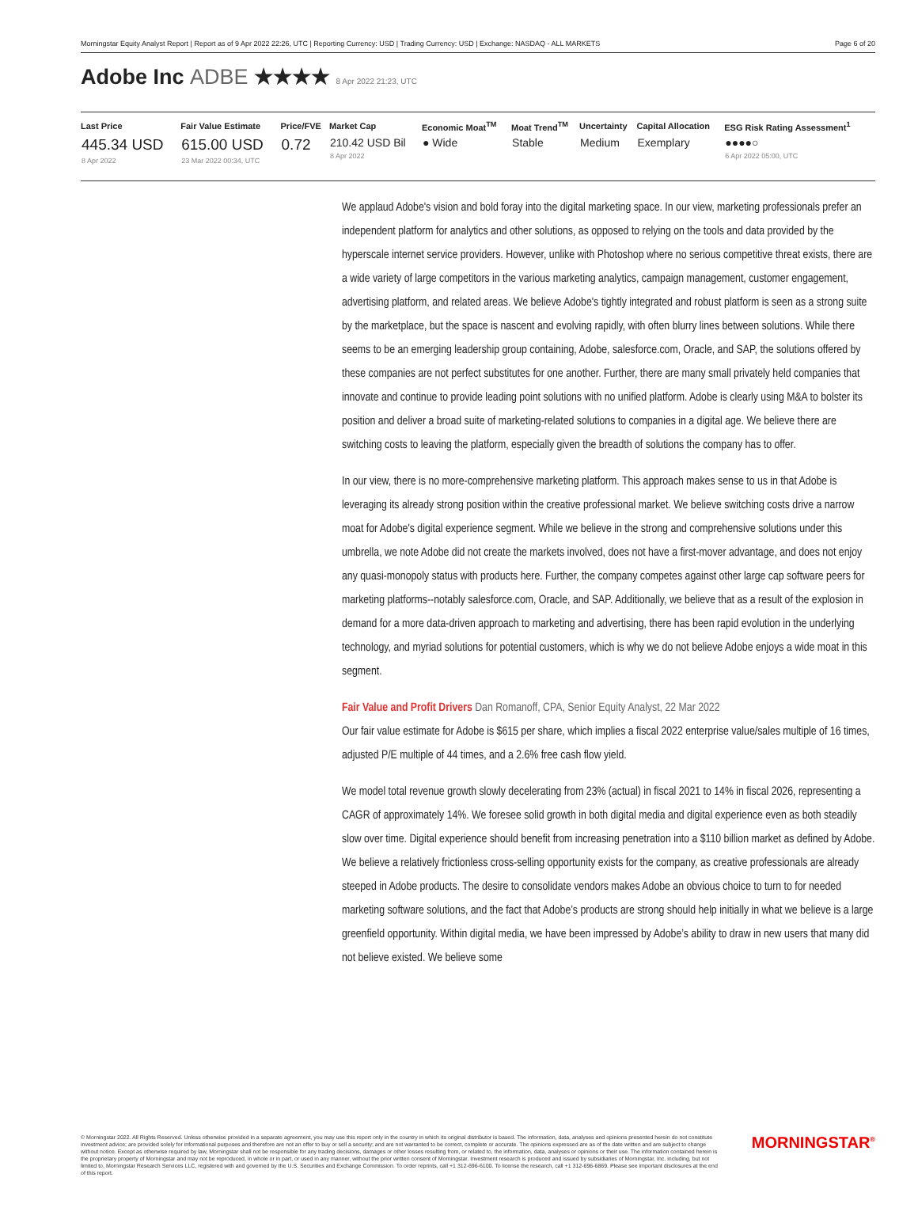Morningstar Equity Analyst Report | Report as of 9 Apr 2022 22:26, UTC | Reporting Currency: USD | Trading Currency: USD | Exchange: NASDAQ - ALL MARKETS Page 6 of 20
Adobe Inc ADBE ★★★★ 8 Apr 2022 21:23, UTC
| Last Price | Fair Value Estimate | Price/FVE | Market Cap | Economic Moat<sup>TM</sup> | Moat Trend<sup>TM</sup> | Uncertainty | Capital Allocation | ESG Risk Rating Assessment<sup>1</sup> |
| --- | --- | --- | --- | --- | --- | --- | --- | --- |
| 445.34 USD 8 Apr 2022 | 615.00 USD 23 Mar 2022 00:34, UTC | 0.72 | 210.42 USD Bil 8 Apr 2022 | ● Wide | Stable | Medium | Exemplary | ●●●●○ 6 Apr 2022 05:00, UTC |
We applaud Adobe's vision and bold foray into the digital marketing space. In our view, marketing professionals prefer an independent platform for analytics and other solutions, as opposed to relying on the tools and data provided by the hyperscale internet service providers. However, unlike with Photoshop where no serious competitive threat exists, there are a wide variety of large competitors in the various marketing analytics, campaign management, customer engagement, advertising platform, and related areas. We believe Adobe's tightly integrated and robust platform is seen as a strong suite by the marketplace, but the space is nascent and evolving rapidly, with often blurry lines between solutions. While there seems to be an emerging leadership group containing, Adobe, salesforce.com, Oracle, and SAP, the solutions offered by these companies are not perfect substitutes for one another. Further, there are many small privately held companies that innovate and continue to provide leading point solutions with no unified platform. Adobe is clearly using M&A to bolster its position and deliver a broad suite of marketing-related solutions to companies in a digital age. We believe there are switching costs to leaving the platform, especially given the breadth of solutions the company has to offer.
In our view, there is no more-comprehensive marketing platform. This approach makes sense to us in that Adobe is leveraging its already strong position within the creative professional market. We believe switching costs drive a narrow moat for Adobe's digital experience segment. While we believe in the strong and comprehensive solutions under this umbrella, we note Adobe did not create the markets involved, does not have a first-mover advantage, and does not enjoy any quasi-monopoly status with products here. Further, the company competes against other large cap software peers for marketing platforms--notably salesforce.com, Oracle, and SAP. Additionally, we believe that as a result of the explosion in demand for a more data-driven approach to marketing and advertising, there has been rapid evolution in the underlying technology, and myriad solutions for potential customers, which is why we do not believe Adobe enjoys a wide moat in this segment.
Fair Value and Profit Drivers Dan Romanoff, CPA, Senior Equity Analyst, 22 Mar 2022
Our fair value estimate for Adobe is $615 per share, which implies a fiscal 2022 enterprise value/sales multiple of 16 times, adjusted P/E multiple of 44 times, and a 2.6% free cash flow yield.
We model total revenue growth slowly decelerating from 23% (actual) in fiscal 2021 to 14% in fiscal 2026, representing a CAGR of approximately 14%. We foresee solid growth in both digital media and digital experience even as both steadily slow over time. Digital experience should benefit from increasing penetration into a $110 billion market as defined by Adobe. We believe a relatively frictionless cross-selling opportunity exists for the company, as creative professionals are already steeped in Adobe products. The desire to consolidate vendors makes Adobe an obvious choice to turn to for needed marketing software solutions, and the fact that Adobe’s products are strong should help initially in what we believe is a large greenfield opportunity. Within digital media, we have been impressed by Adobe’s ability to draw in new users that many did not believe existed. We believe some
© Morningstar 2022. All Rights Reserved. Unless otherwise provided in a separate agreement, you may use this report only in the country in which its original distributor is based. The information, data, analyses and opinions presented herein do not constitute investment advice; are provided solely for informational purposes and therefore are not an offer to buy or sell a security; and are not warranted to be correct, complete or accurate. The opinions expressed are as of the date written and are subject to change without notice. Except as otherwise required by law, Morningstar shall not be responsible for any trading decisions, damages or other losses resulting from, or related to, the information, data, analyses or opinions or their use. The information contained herein is the proprietary property of Morningstar and may not be reproduced, in whole or in part, or used in any manner, without the prior written consent of Morningstar. Investment research is produced and issued by subsidiaries of Morningstar, Inc. including, but not limited to, Morningstar Research Services LLC, registered with and governed by the U.S. Securities and Exchange Commission. To order reprints, call +1 312-696-6100. To license the research, call +1 312-696-6869. Please see important disclosures at the end of this report.
MORNINGSTAR<sup>®</sup>